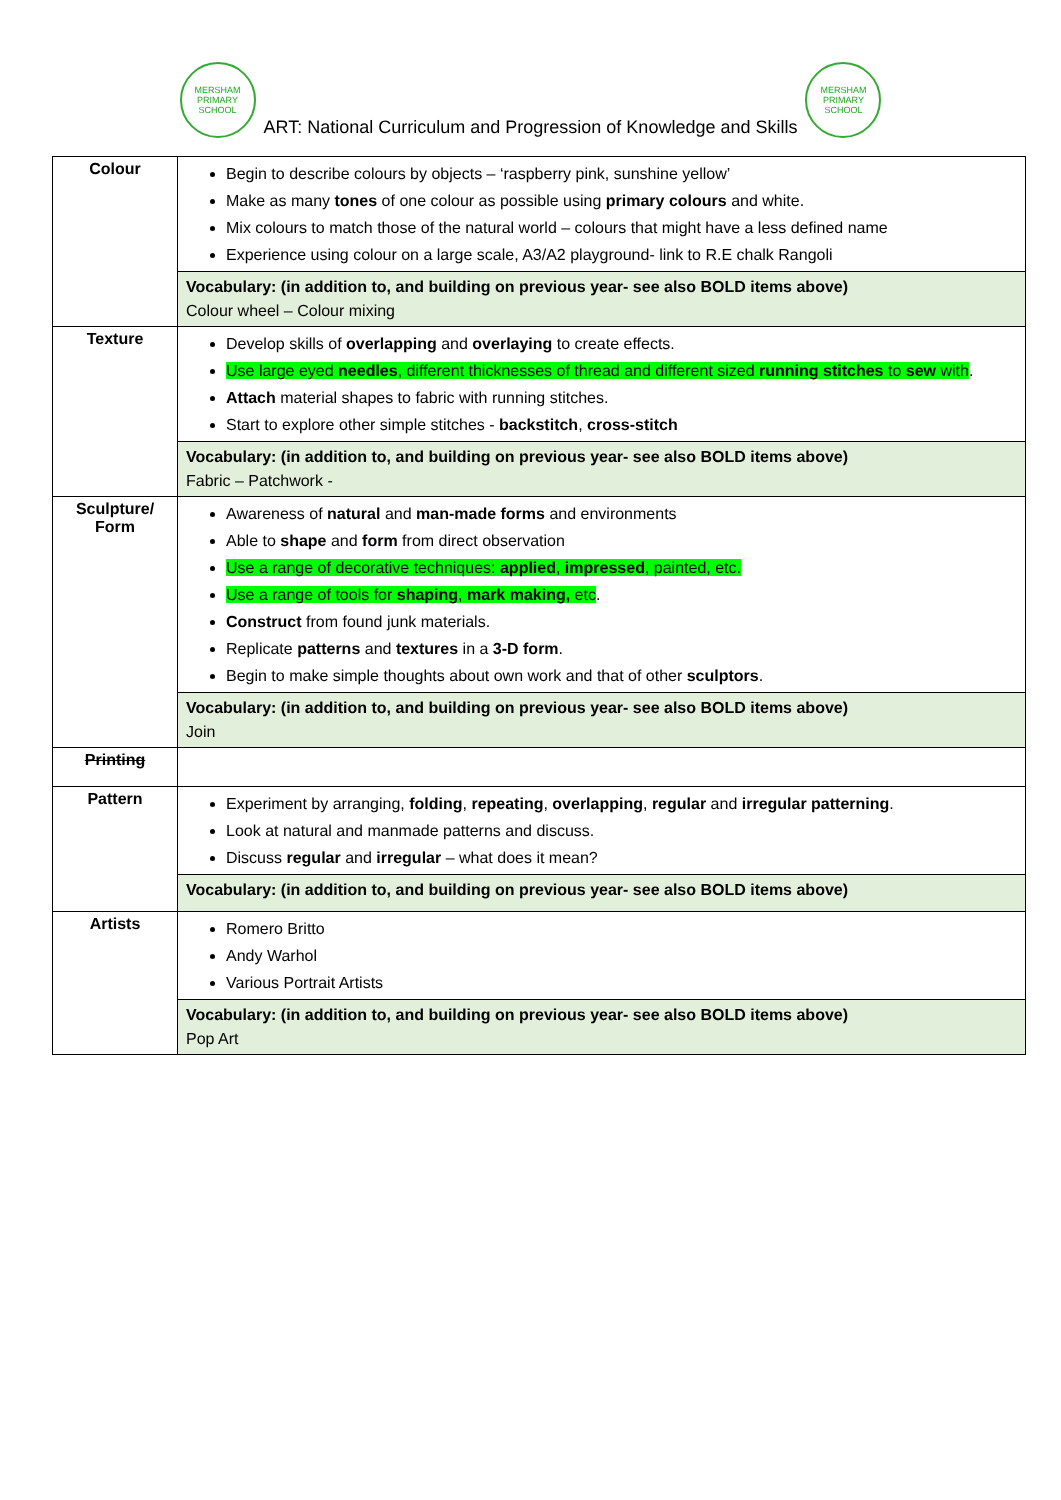MERSHAM
PRIMARY SCHOOL
ART: National Curriculum and Progression of Knowledge and Skills
MERSHAM
PRIMARY SCHOOL
| Colour | Begin to describe colours by objects – ‘raspberry pink, sunshine yellow’ Make as many tones of one colour as possible using primary colours and white. Mix colours to match those of the natural world – colours that might have a less defined name Experience using colour on a large scale, A3/A2 playground- link to R.E chalk Rangoli |
| | Vocabulary: (in addition to, and building on previous year- see also BOLD items above) Colour wheel – Colour mixing |
| Texture | Develop skills of overlapping and overlaying to create effects. Use large eyed needles , different thicknesses of thread and different sized running stitches to sew with . Attach material shapes to fabric with running stitches. Start to explore other simple stitches - backstitch , cross-stitch |
| | Vocabulary: (in addition to, and building on previous year- see also BOLD items above) Fabric – Patchwork - |
| Sculpture/ Form | Awareness of natural and man-made forms and environments Able to shape and form from direct observation Use a range of decorative techniques: applied , impressed , painted, etc. Use a range of tools for shaping , mark making, etc . Construct from found junk materials. Replicate patterns and textures in a 3-D form . Begin to make simple thoughts about own work and that of other sculptors . |
| | Vocabulary: (in addition to, and building on previous year- see also BOLD items above) Join |
| Printing | |
| Pattern | Experiment by arranging, folding , repeating , overlapping , regular and irregular patterning . Look at natural and manmade patterns and discuss. Discuss regular and irregular – what does it mean? |
| | Vocabulary: (in addition to, and building on previous year- see also BOLD items above) |
| Artists | Romero Britto Andy Warhol Various Portrait Artists |
| | Vocabulary: (in addition to, and building on previous year- see also BOLD items above) Pop Art |